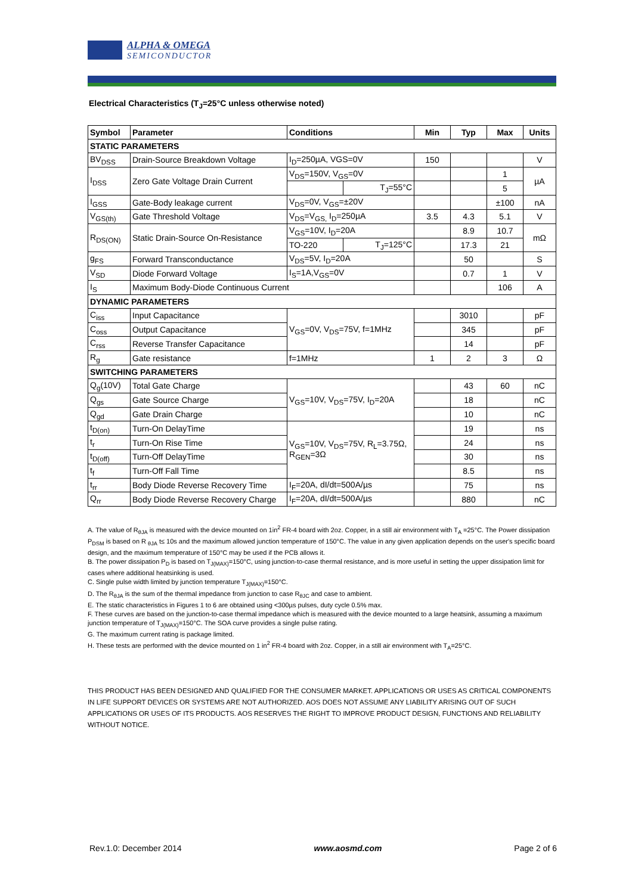ALPHA & OMEGA
SEMICONDUCTOR
Electrical Characteristics (T<sub>J</sub>=25°C unless otherwise noted)
| Symbol | Parameter | Conditions | | Min | Typ | Max | Units |
| --- | --- | --- | --- | --- | --- | --- | --- |
| STATIC PARAMETERS | | | | | | | |
| BV<sub>DSS</sub> | Drain-Source Breakdown Voltage | I<sub>D</sub>=250µA, VGS=0V | | 150 | | | V |
| I<sub>DSS</sub> | Zero Gate Voltage Drain Current | V<sub>DS</sub>=150V, V<sub>GS</sub>=0V | | | | 1 | µA |
| | | | T<sub>J</sub>=55°C | | | 5 | |
| I<sub>GSS</sub> | Gate-Body leakage current | V<sub>DS</sub>=0V, V<sub>GS</sub>=±20V | | | | ±100 | nA |
| V<sub>GS(th)</sub> | Gate Threshold Voltage | V<sub>DS</sub>=V<sub>GS,</sub> I<sub>D</sub>=250µA | | 3.5 | 4.3 | 5.1 | V |
| R<sub>DS(ON)</sub> | Static Drain-Source On-Resistance | V<sub>GS</sub>=10V, I<sub>D</sub>=20A | | | 8.9 | 10.7 | mΩ |
| | | TO-220 | T<sub>J</sub>=125°C | | 17.3 | 21 | |
| g<sub>FS</sub> | Forward Transconductance | V<sub>DS</sub>=5V, I<sub>D</sub>=20A | | | 50 | | S |
| V<sub>SD</sub> | Diode Forward Voltage | I<sub>S</sub>=1A,V<sub>GS</sub>=0V | | | 0.7 | 1 | V |
| I<sub>S</sub> | Maximum Body-Diode Continuous Current | | | | | 106 | A |
| DYNAMIC PARAMETERS | | | | | | | |
| C<sub>iss</sub> | Input Capacitance | V<sub>GS</sub>=0V, V<sub>DS</sub>=75V, f=1MHz | | | 3010 | | pF |
| C<sub>oss</sub> | Output Capacitance | | | | 345 | | pF |
| C<sub>rss</sub> | Reverse Transfer Capacitance | | | | 14 | | pF |
| R<sub>g</sub> | Gate resistance | f=1MHz | | 1 | 2 | 3 | Ω |
| SWITCHING PARAMETERS | | | | | | | |
| Q<sub>g</sub>(10V) | Total Gate Charge | V<sub>GS</sub>=10V, V<sub>DS</sub>=75V, I<sub>D</sub>=20A | | | 43 | 60 | nC |
| Q<sub>gs</sub> | Gate Source Charge | | | | 18 | | nC |
| Q<sub>gd</sub> | Gate Drain Charge | | | | 10 | | nC |
| t<sub>D(on)</sub> | Turn-On DelayTime | V<sub>GS</sub>=10V, V<sub>DS</sub>=75V, R<sub>L</sub>=3.75Ω, R<sub>GEN</sub>=3Ω | | | 19 | | ns |
| t<sub>r</sub> | Turn-On Rise Time | | | | 24 | | ns |
| t<sub>D(off)</sub> | Turn-Off DelayTime | | | | 30 | | ns |
| t<sub>f</sub> | Turn-Off Fall Time | | | | 8.5 | | ns |
| t<sub>rr</sub> | Body Diode Reverse Recovery Time | I<sub>F</sub>=20A, dI/dt=500A/µs | | | 75 | | ns |
| Q<sub>rr</sub> | Body Diode Reverse Recovery Charge | I<sub>F</sub>=20A, dI/dt=500A/µs | | | 880 | | nC |
A. The value of R<sub>θJA</sub> is measured with the device mounted on 1in<sup>2</sup> FR-4 board with 2oz. Copper, in a still air environment with T<sub>A</sub> =25°C. The Power dissipation P<sub>DSM</sub> is based on R <sub>θJA</sub> t≤ 10s and the maximum allowed junction temperature of 150°C. The value in any given application depends on the user's specific board design, and the maximum temperature of 150°C may be used if the PCB allows it.
B. The power dissipation P<sub>D</sub> is based on T<sub>J(MAX)</sub>=150°C, using junction-to-case thermal resistance, and is more useful in setting the upper dissipation limit for cases where additional heatsinking is used.
C. Single pulse width limited by junction temperature T<sub>J(MAX)</sub>=150°C.
D. The R<sub>θJA</sub> is the sum of the thermal impedance from junction to case R<sub>θJC</sub> and case to ambient.
E. The static characteristics in Figures 1 to 6 are obtained using <300µs pulses, duty cycle 0.5% max.
F. These curves are based on the junction-to-case thermal impedance which is measured with the device mounted to a large heatsink, assuming a maximum junction temperature of T<sub>J(MAX)</sub>=150°C. The SOA curve provides a single pulse rating.
G. The maximum current rating is package limited.
H. These tests are performed with the device mounted on 1 in<sup>2</sup> FR-4 board with 2oz. Copper, in a still air environment with T<sub>A</sub>=25°C.
THIS PRODUCT HAS BEEN DESIGNED AND QUALIFIED FOR THE CONSUMER MARKET. APPLICATIONS OR USES AS CRITICAL COMPONENTS IN LIFE SUPPORT DEVICES OR SYSTEMS ARE NOT AUTHORIZED. AOS DOES NOT ASSUME ANY LIABILITY ARISING OUT OF SUCH APPLICATIONS OR USES OF ITS PRODUCTS. AOS RESERVES THE RIGHT TO IMPROVE PRODUCT DESIGN, FUNCTIONS AND RELIABILITY WITHOUT NOTICE.
Rev.1.0: December 2014 www.aosmd.com Page 2 of 6